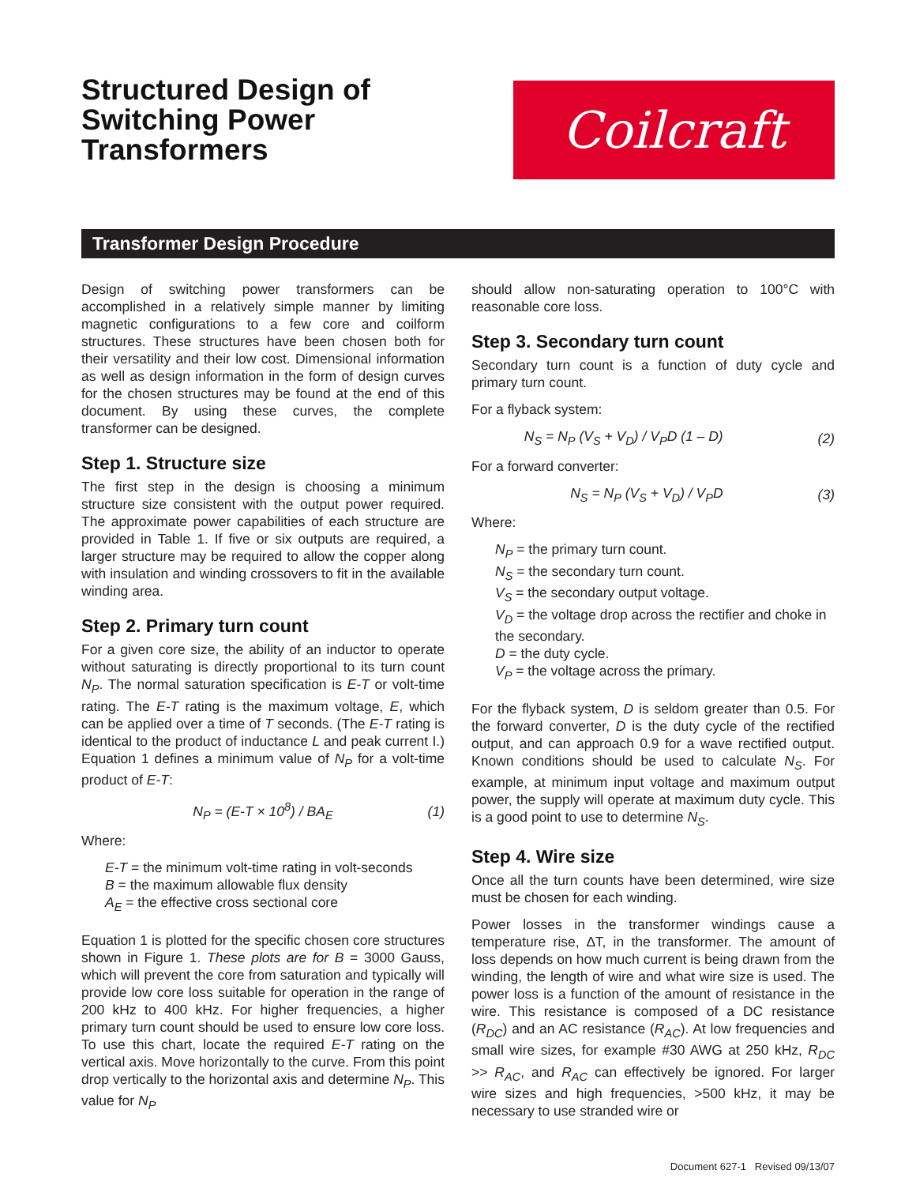Structured Design of
Switching Power
Transformers
Coilcraft
Transformer Design Procedure
Design of switching power transformers can be accomplished in a relatively simple manner by limiting magnetic configurations to a few core and coilform structures. These structures have been chosen both for their versatility and their low cost. Dimensional information as well as design information in the form of design curves for the chosen structures may be found at the end of this document. By using these curves, the complete transformer can be designed.
Step 1. Structure size
The first step in the design is choosing a minimum structure size consistent with the output power required. The approximate power capabilities of each structure are provided in Table 1. If five or six outputs are required, a larger structure may be required to allow the copper along with insulation and winding crossovers to fit in the available winding area.
Step 2. Primary turn count
For a given core size, the ability of an inductor to operate without saturating is directly proportional to its turn count N<sub>P</sub>. The normal saturation specification is E-T or volt-time rating. The E-T rating is the maximum voltage, E, which can be applied over a time of T seconds. (The E-T rating is identical to the product of inductance L and peak current I.) Equation 1 defines a minimum value of N<sub>P</sub> for a volt-time product of E-T:
N<sub>P</sub> = (E-T × 10<sup>8</sup>) / BA<sub>E</sub> (1)
Where:
E-T = the minimum volt-time rating in volt-seconds
B = the maximum allowable flux density
A<sub>E</sub> = the effective cross sectional core
Equation 1 is plotted for the specific chosen core structures shown in Figure 1. These plots are for B = 3000 Gauss, which will prevent the core from saturation and typically will provide low core loss suitable for operation in the range of 200 kHz to 400 kHz. For higher frequencies, a higher primary turn count should be used to ensure low core loss. To use this chart, locate the required E-T rating on the vertical axis. Move horizontally to the curve. From this point drop vertically to the horizontal axis and determine N<sub>P</sub>. This value for N<sub>P</sub>
should allow non-saturating operation to 100°C with reasonable core loss.
Step 3. Secondary turn count
Secondary turn count is a function of duty cycle and primary turn count.
For a flyback system:
N<sub>S</sub> = N<sub>P</sub> (V<sub>S</sub> + V<sub>D</sub>) / V<sub>P</sub>D (1 – D) (2)
For a forward converter:
N<sub>S</sub> = N<sub>P</sub> (V<sub>S</sub> + V<sub>D</sub>) / V<sub>P</sub>D (3)
Where:
N<sub>P</sub> = the primary turn count.
N<sub>S</sub> = the secondary turn count.
V<sub>S</sub> = the secondary output voltage.
V<sub>D</sub> = the voltage drop across the rectifier and choke in the secondary.
D = the duty cycle.
V<sub>P</sub> = the voltage across the primary.
For the flyback system, D is seldom greater than 0.5. For the forward converter, D is the duty cycle of the rectified output, and can approach 0.9 for a wave rectified output. Known conditions should be used to calculate N<sub>S</sub>. For example, at minimum input voltage and maximum output power, the supply will operate at maximum duty cycle. This is a good point to use to determine N<sub>S</sub>.
Step 4. Wire size
Once all the turn counts have been determined, wire size must be chosen for each winding.
Power losses in the transformer windings cause a temperature rise, ∆T, in the transformer. The amount of loss depends on how much current is being drawn from the winding, the length of wire and what wire size is used. The power loss is a function of the amount of resistance in the wire. This resistance is composed of a DC resistance (R<sub>DC</sub>) and an AC resistance (R<sub>AC</sub>). At low frequencies and small wire sizes, for example #30 AWG at 250 kHz, R<sub>DC</sub> >> R<sub>AC</sub>, and R<sub>AC</sub> can effectively be ignored. For larger wire sizes and high frequencies, >500 kHz, it may be necessary to use stranded wire or
Document 627-1 Revised 09/13/07